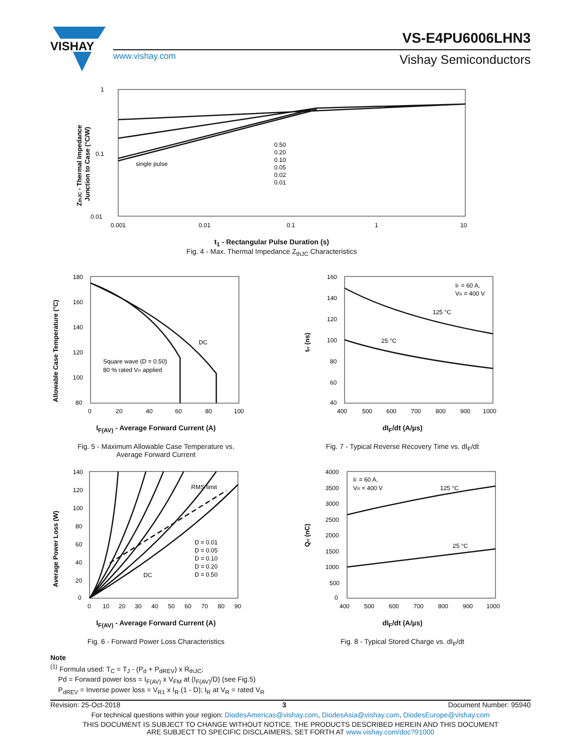VISHAY
VS-E4PU6006LHN3
www.vishay.com Vishay Semiconductors
1
0.1
0.01
0.001
0.01
0.1
1
10
single pulse
0.50
0.20
0.10
0.05
0.02
0.01
ZthJC - Thermal Impedance
Junction to Case (°C/W)
t<sub>1</sub> - Rectangular Pulse Duration (s)
Fig. 4 - Max. Thermal Impedance Z<sub>thJC</sub> Characteristics
180
160
140
120
100
80
0
20
40
60
80
100
DC
Square wave (D = 0.50)
80 % rated VR applied
Allowable Case Temperature (°C)
I<sub>F(AV)</sub> - Average Forward Current (A)
Fig. 5 - Maximum Allowable Case Temperature vs.
Average Forward Current
160
140
120
100
80
60
40
400
500
600
700
800
900
1000
IF = 60 A,
VR = 400 V
125 °C
25 °C
trr (ns)
dI<sub>F</sub>/dt (A/µs)
Fig. 7 - Typical Reverse Recovery Time vs. dI<sub>F</sub>/dt
140
120
100
80
60
40
20
0
0
10
20
30
40
50
60
70
80
90
RMS limit
DC
D = 0.01
D = 0.05
D = 0.10
D = 0.20
D = 0.50
Average Power Loss (W)
I<sub>F(AV)</sub> - Average Forward Current (A)
Fig. 6 - Forward Power Loss Characteristics
4000
3500
3000
2500
2000
1500
1000
500
0
400
500
600
700
800
900
1000
IF = 60 A,
VR = 400 V
125 °C
25 °C
Qrr (nC)
dI<sub>F</sub>/dt (A/µs)
Fig. 8 - Typical Stored Charge vs. dI<sub>F</sub>/dt
Note
<sup>(1)</sup> Formula used: T<sub>C</sub> = T<sub>J</sub> - (P<sub>d</sub> + P<sub>dREV</sub>) x R<sub>thJC</sub>;
Pd = Forward power loss = I<sub>F(AV)</sub> x V<sub>FM</sub> at (I<sub>F(AV)</sub>/D) (see Fig.5)
P<sub>dREV</sub> = Inverse power loss = V<sub>R1</sub> x I<sub>R</sub> (1 - D); I<sub>R</sub> at V<sub>R</sub> = rated V<sub>R</sub>
Revision: 25-Oct-2018 3 Document Number: 95940
For technical questions within your region: DiodesAmericas@vishay.com, DiodesAsia@vishay.com, DiodesEurope@vishay.com
THIS DOCUMENT IS SUBJECT TO CHANGE WITHOUT NOTICE. THE PRODUCTS DESCRIBED HEREIN AND THIS DOCUMENT
ARE SUBJECT TO SPECIFIC DISCLAIMERS, SET FORTH AT www.vishay.com/doc?91000